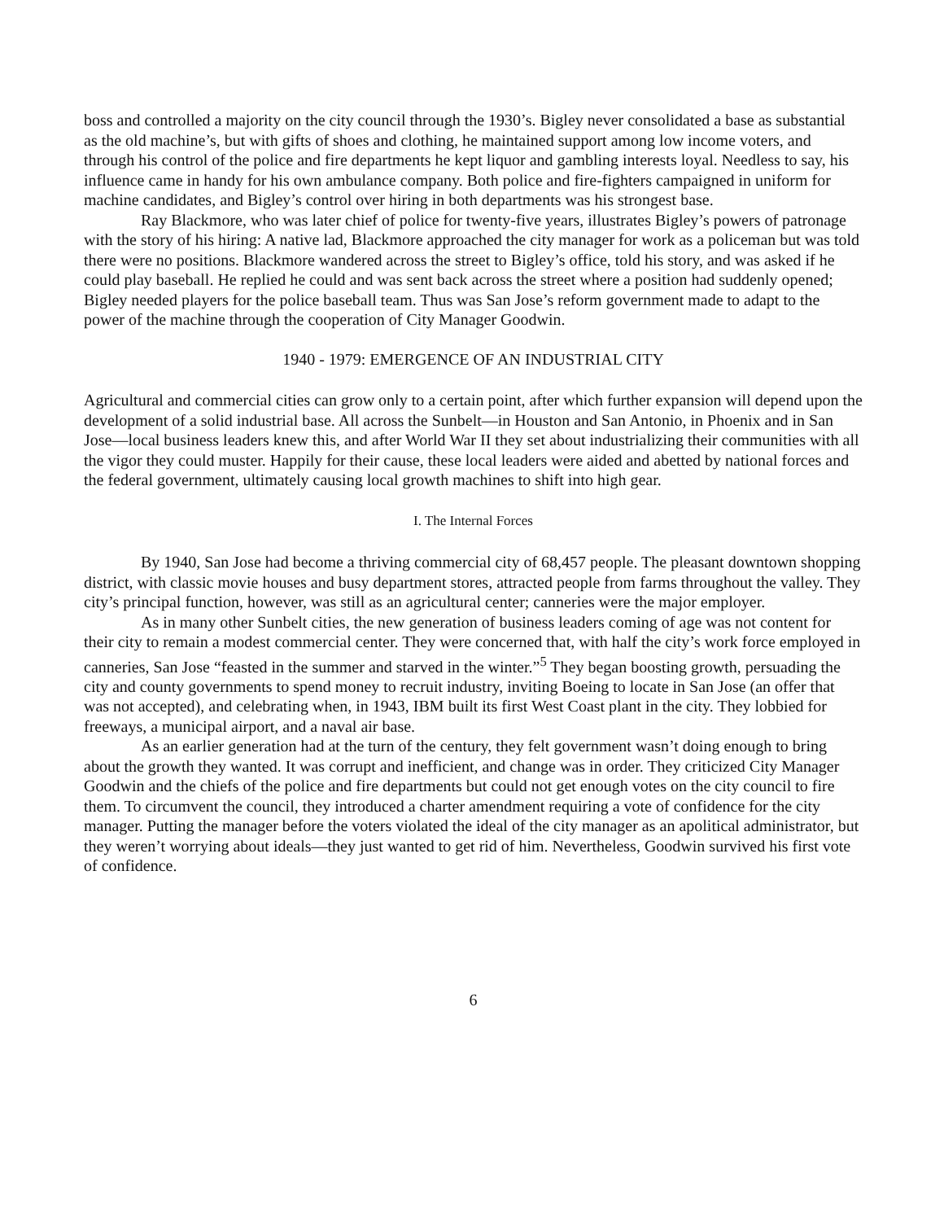boss and controlled a majority on the city council through the 1930’s. Bigley never consolidated a base as substantial as the old machine’s, but with gifts of shoes and clothing, he maintained support among low income voters, and through his control of the police and fire departments he kept liquor and gambling interests loyal. Needless to say, his influence came in handy for his own ambulance company. Both police and fire-fighters campaigned in uniform for machine candidates, and Bigley’s control over hiring in both departments was his strongest base.
Ray Blackmore, who was later chief of police for twenty-five years, illustrates Bigley’s powers of patronage with the story of his hiring: A native lad, Blackmore approached the city manager for work as a policeman but was told there were no positions. Blackmore wandered across the street to Bigley’s office, told his story, and was asked if he could play baseball. He replied he could and was sent back across the street where a position had suddenly opened; Bigley needed players for the police baseball team. Thus was San Jose’s reform government made to adapt to the power of the machine through the cooperation of City Manager Goodwin.
1940 - 1979: EMERGENCE OF AN INDUSTRIAL CITY
Agricultural and commercial cities can grow only to a certain point, after which further expansion will depend upon the development of a solid industrial base. All across the Sunbelt—in Houston and San Antonio, in Phoenix and in San Jose—local business leaders knew this, and after World War II they set about industrializing their communities with all the vigor they could muster. Happily for their cause, these local leaders were aided and abetted by national forces and the federal government, ultimately causing local growth machines to shift into high gear.
I. The Internal Forces
By 1940, San Jose had become a thriving commercial city of 68,457 people. The pleasant downtown shopping district, with classic movie houses and busy department stores, attracted people from farms throughout the valley. They city’s principal function, however, was still as an agricultural center; canneries were the major employer.
As in many other Sunbelt cities, the new generation of business leaders coming of age was not content for their city to remain a modest commercial center. They were concerned that, with half the city’s work force employed in canneries, San Jose “feasted in the summer and starved in the winter.”<sup>5</sup> They began boosting growth, persuading the city and county governments to spend money to recruit industry, inviting Boeing to locate in San Jose (an offer that was not accepted), and celebrating when, in 1943, IBM built its first West Coast plant in the city. They lobbied for freeways, a municipal airport, and a naval air base.
As an earlier generation had at the turn of the century, they felt government wasn’t doing enough to bring about the growth they wanted. It was corrupt and inefficient, and change was in order. They criticized City Manager Goodwin and the chiefs of the police and fire departments but could not get enough votes on the city council to fire them. To circumvent the council, they introduced a charter amendment requiring a vote of confidence for the city manager. Putting the manager before the voters violated the ideal of the city manager as an apolitical administrator, but they weren’t worrying about ideals—they just wanted to get rid of him. Nevertheless, Goodwin survived his first vote of confidence.
6